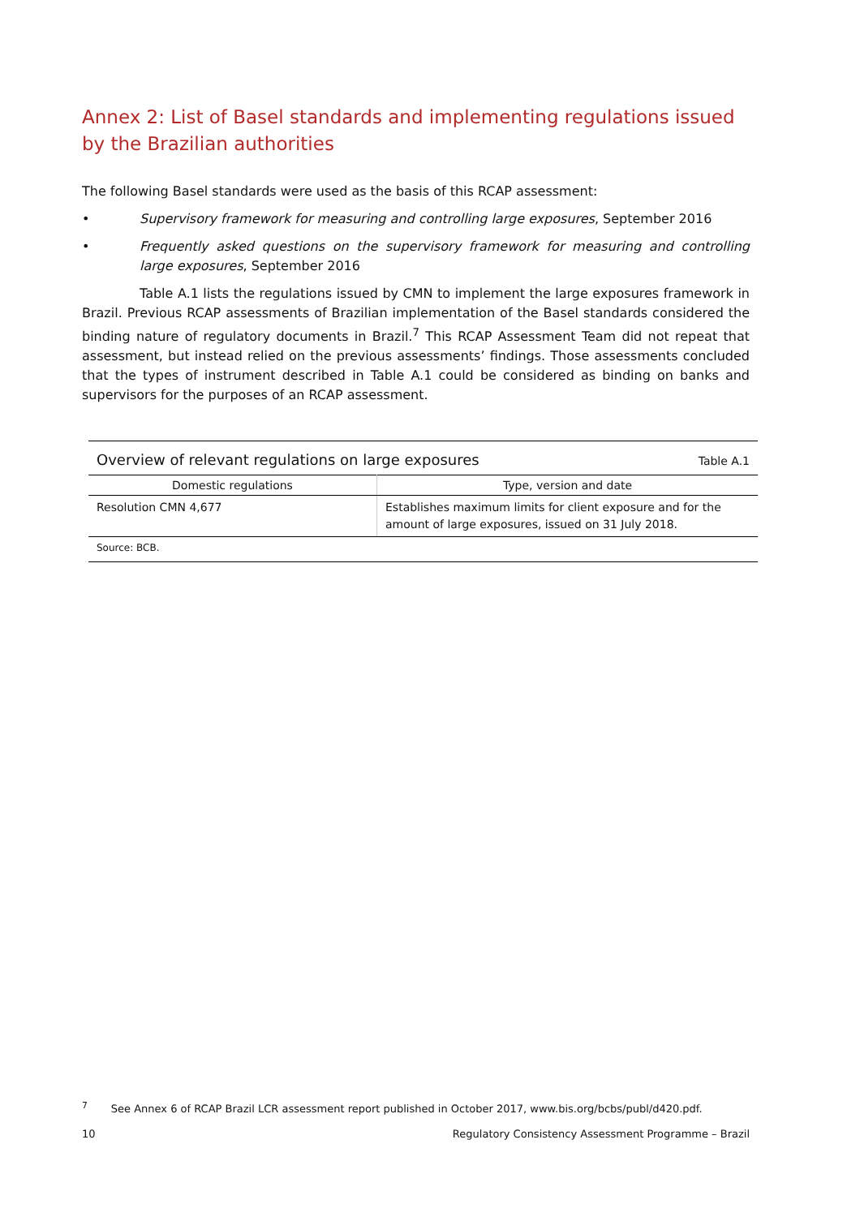Annex 2: List of Basel standards and implementing regulations issued by the Brazilian authorities
The following Basel standards were used as the basis of this RCAP assessment:
• Supervisory framework for measuring and controlling large exposures, September 2016
• Frequently asked questions on the supervisory framework for measuring and controlling large exposures, September 2016
Table A.1 lists the regulations issued by CMN to implement the large exposures framework in Brazil. Previous RCAP assessments of Brazilian implementation of the Basel standards considered the binding nature of regulatory documents in Brazil.<sup>7</sup> This RCAP Assessment Team did not repeat that assessment, but instead relied on the previous assessments’ findings. Those assessments concluded that the types of instrument described in Table A.1 could be considered as binding on banks and supervisors for the purposes of an RCAP assessment.
Overview of relevant regulations on large exposures Table A.1
| Domestic regulations | Type, version and date |
| --- | --- |
| Resolution CMN 4,677 | Establishes maximum limits for client exposure and for the amount of large exposures, issued on 31 July 2018. |
Source: BCB.
<sup>7</sup> See Annex 6 of RCAP Brazil LCR assessment report published in October 2017, www.bis.org/bcbs/publ/d420.pdf.
10 Regulatory Consistency Assessment Programme – Brazil